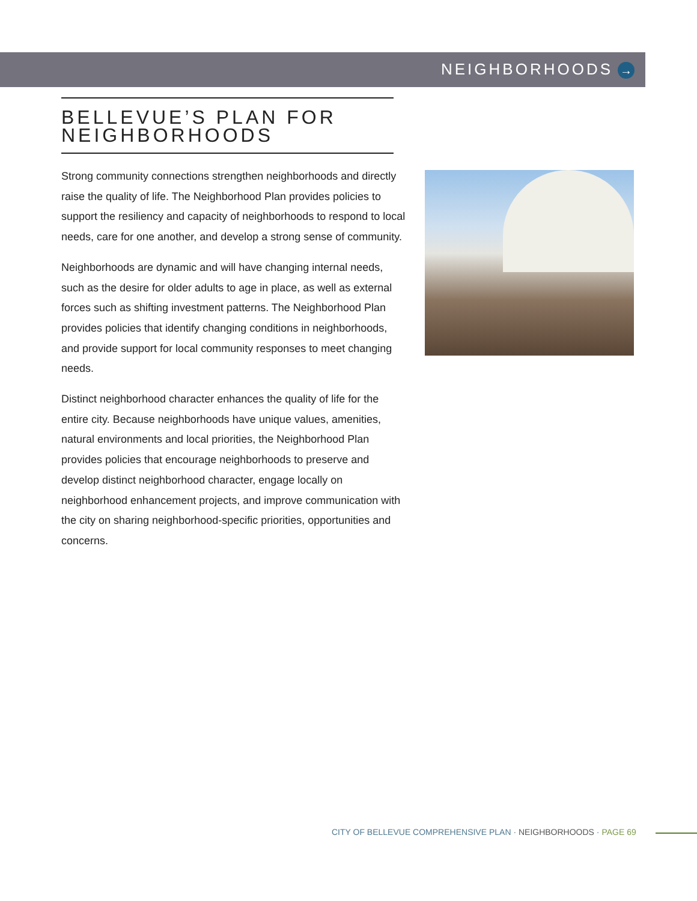NEIGHBORHOODS →
BELLEVUE’S PLAN FOR NEIGHBORHOODS
Strong community connections strengthen neighborhoods and directly raise the quality of life. The Neighborhood Plan provides policies to support the resiliency and capacity of neighborhoods to respond to local needs, care for one another, and develop a strong sense of community.
Neighborhoods are dynamic and will have changing internal needs, such as the desire for older adults to age in place, as well as external forces such as shifting investment patterns. The Neighborhood Plan provides policies that identify changing conditions in neighborhoods, and provide support for local community responses to meet changing needs.
Distinct neighborhood character enhances the quality of life for the entire city. Because neighborhoods have unique values, amenities, natural environments and local priorities, the Neighborhood Plan provides policies that encourage neighborhoods to preserve and develop distinct neighborhood character, engage locally on neighborhood enhancement projects, and improve communication with the city on sharing neighborhood-specific priorities, opportunities and concerns.
CITY OF BELLEVUE COMPREHENSIVE PLAN · NEIGHBORHOODS · PAGE 69